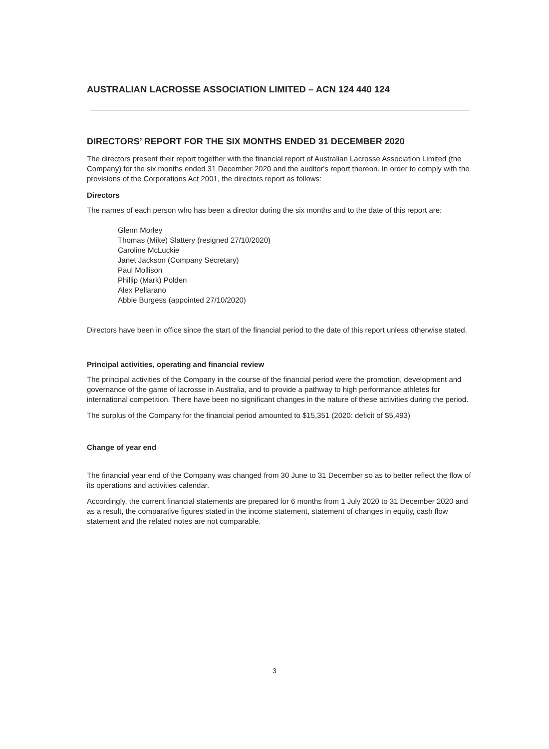AUSTRALIAN LACROSSE ASSOCIATION LIMITED – ACN 124 440 124
DIRECTORS’ REPORT FOR THE SIX MONTHS ENDED 31 DECEMBER 2020
The directors present their report together with the financial report of Australian Lacrosse Association Limited (the Company) for the six months ended 31 December 2020 and the auditor's report thereon. In order to comply with the provisions of the Corporations Act 2001, the directors report as follows:
Directors
The names of each person who has been a director during the six months and to the date of this report are:
Glenn Morley
Thomas (Mike) Slattery (resigned 27/10/2020)
Caroline McLuckie
Janet Jackson (Company Secretary)
Paul Mollison
Phillip (Mark) Polden
Alex Pellarano
Abbie Burgess (appointed 27/10/2020)
Directors have been in office since the start of the financial period to the date of this report unless otherwise stated.
Principal activities, operating and financial review
The principal activities of the Company in the course of the financial period were the promotion, development and governance of the game of lacrosse in Australia, and to provide a pathway to high performance athletes for international competition. There have been no significant changes in the nature of these activities during the period.
The surplus of the Company for the financial period amounted to $15,351 (2020: deficit of $5,493)
Change of year end
The financial year end of the Company was changed from 30 June to 31 December so as to better reflect the flow of its operations and activities calendar.
Accordingly, the current financial statements are prepared for 6 months from 1 July 2020 to 31 December 2020 and as a result, the comparative figures stated in the income statement, statement of changes in equity, cash flow statement and the related notes are not comparable.
3